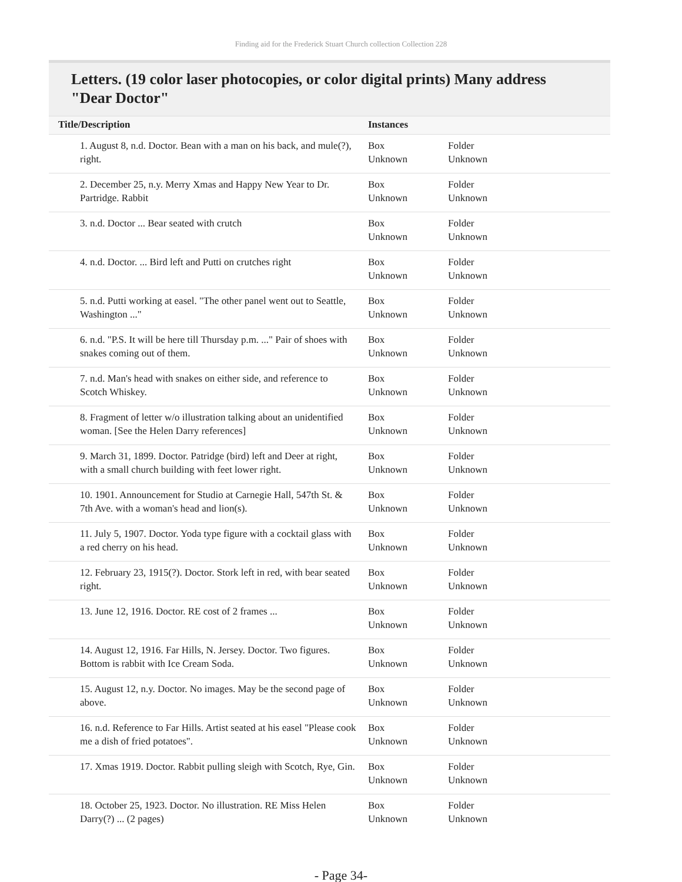Finding aid for the Frederick Stuart Church collection Collection 228
Letters. (19 color laser photocopies, or color digital prints) Many address "Dear Doctor"
| Title/Description | Instances | |
| --- | --- | --- |
| 1. August 8, n.d. Doctor. Bean with a man on his back, and mule(?), right. | Box Unknown | Folder Unknown |
| 2. December 25, n.y. Merry Xmas and Happy New Year to Dr. Partridge. Rabbit | Box Unknown | Folder Unknown |
| 3. n.d. Doctor ... Bear seated with crutch | Box Unknown | Folder Unknown |
| 4. n.d. Doctor. ... Bird left and Putti on crutches right | Box Unknown | Folder Unknown |
| 5. n.d. Putti working at easel. "The other panel went out to Seattle, Washington ..." | Box Unknown | Folder Unknown |
| 6. n.d. "P.S. It will be here till Thursday p.m. ..." Pair of shoes with snakes coming out of them. | Box Unknown | Folder Unknown |
| 7. n.d. Man's head with snakes on either side, and reference to Scotch Whiskey. | Box Unknown | Folder Unknown |
| 8. Fragment of letter w/o illustration talking about an unidentified woman. [See the Helen Darry references] | Box Unknown | Folder Unknown |
| 9. March 31, 1899. Doctor. Patridge (bird) left and Deer at right, with a small church building with feet lower right. | Box Unknown | Folder Unknown |
| 10. 1901. Announcement for Studio at Carnegie Hall, 547th St. & 7th Ave. with a woman's head and lion(s). | Box Unknown | Folder Unknown |
| 11. July 5, 1907. Doctor. Yoda type figure with a cocktail glass with a red cherry on his head. | Box Unknown | Folder Unknown |
| 12. February 23, 1915(?). Doctor. Stork left in red, with bear seated right. | Box Unknown | Folder Unknown |
| 13. June 12, 1916. Doctor. RE cost of 2 frames ... | Box Unknown | Folder Unknown |
| 14. August 12, 1916. Far Hills, N. Jersey. Doctor. Two figures. Bottom is rabbit with Ice Cream Soda. | Box Unknown | Folder Unknown |
| 15. August 12, n.y. Doctor. No images. May be the second page of above. | Box Unknown | Folder Unknown |
| 16. n.d. Reference to Far Hills. Artist seated at his easel "Please cook me a dish of fried potatoes". | Box Unknown | Folder Unknown |
| 17. Xmas 1919. Doctor. Rabbit pulling sleigh with Scotch, Rye, Gin. | Box Unknown | Folder Unknown |
| 18. October 25, 1923. Doctor. No illustration. RE Miss Helen Darry(?) ... (2 pages) | Box Unknown | Folder Unknown |
- Page 34-